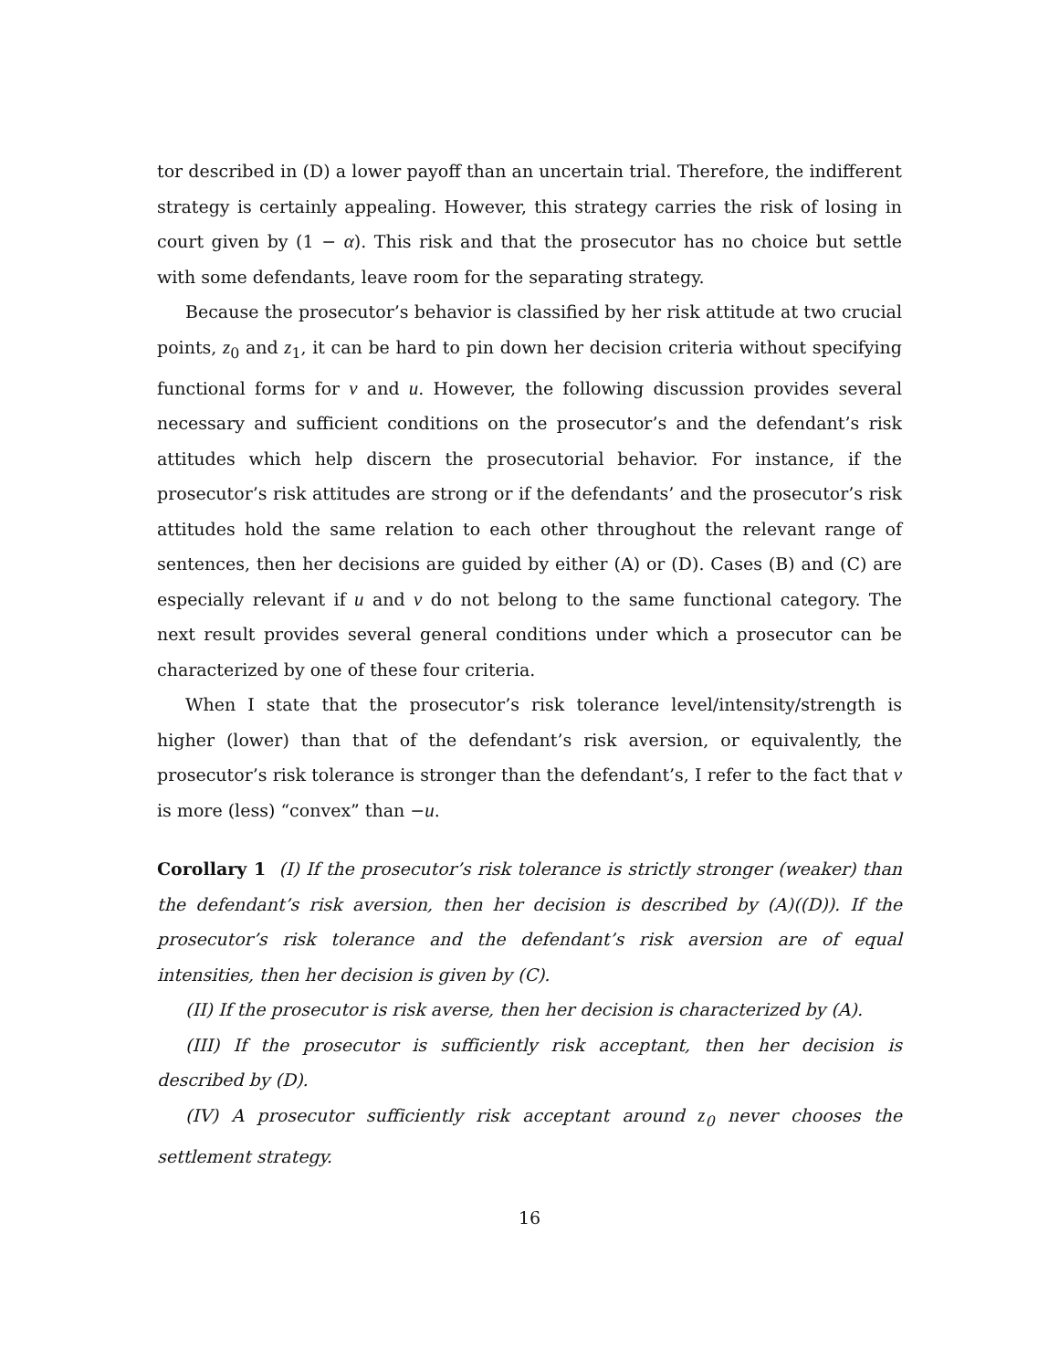tor described in (D) a lower payoff than an uncertain trial. Therefore, the indifferent strategy is certainly appealing. However, this strategy carries the risk of losing in court given by (1 − α). This risk and that the prosecutor has no choice but settle with some defendants, leave room for the separating strategy.
Because the prosecutor’s behavior is classified by her risk attitude at two crucial points, z<sub>0</sub> and z<sub>1</sub>, it can be hard to pin down her decision criteria without specifying functional forms for v and u. However, the following discussion provides several necessary and sufficient conditions on the prosecutor’s and the defendant’s risk attitudes which help discern the prosecutorial behavior. For instance, if the prosecutor’s risk attitudes are strong or if the defendants’ and the prosecutor’s risk attitudes hold the same relation to each other throughout the relevant range of sentences, then her decisions are guided by either (A) or (D). Cases (B) and (C) are especially relevant if u and v do not belong to the same functional category. The next result provides several general conditions under which a prosecutor can be characterized by one of these four criteria.
When I state that the prosecutor’s risk tolerance level/intensity/strength is higher (lower) than that of the defendant’s risk aversion, or equivalently, the prosecutor’s risk tolerance is stronger than the defendant’s, I refer to the fact that v is more (less) “convex” than −u.
Corollary 1 (I) If the prosecutor’s risk tolerance is strictly stronger (weaker) than the defendant’s risk aversion, then her decision is described by (A)((D)). If the prosecutor’s risk tolerance and the defendant’s risk aversion are of equal intensities, then her decision is given by (C).
(II) If the prosecutor is risk averse, then her decision is characterized by (A).
(III) If the prosecutor is sufficiently risk acceptant, then her decision is described by (D).
(IV) A prosecutor sufficiently risk acceptant around z<sub>0</sub> never chooses the settlement strategy.
16